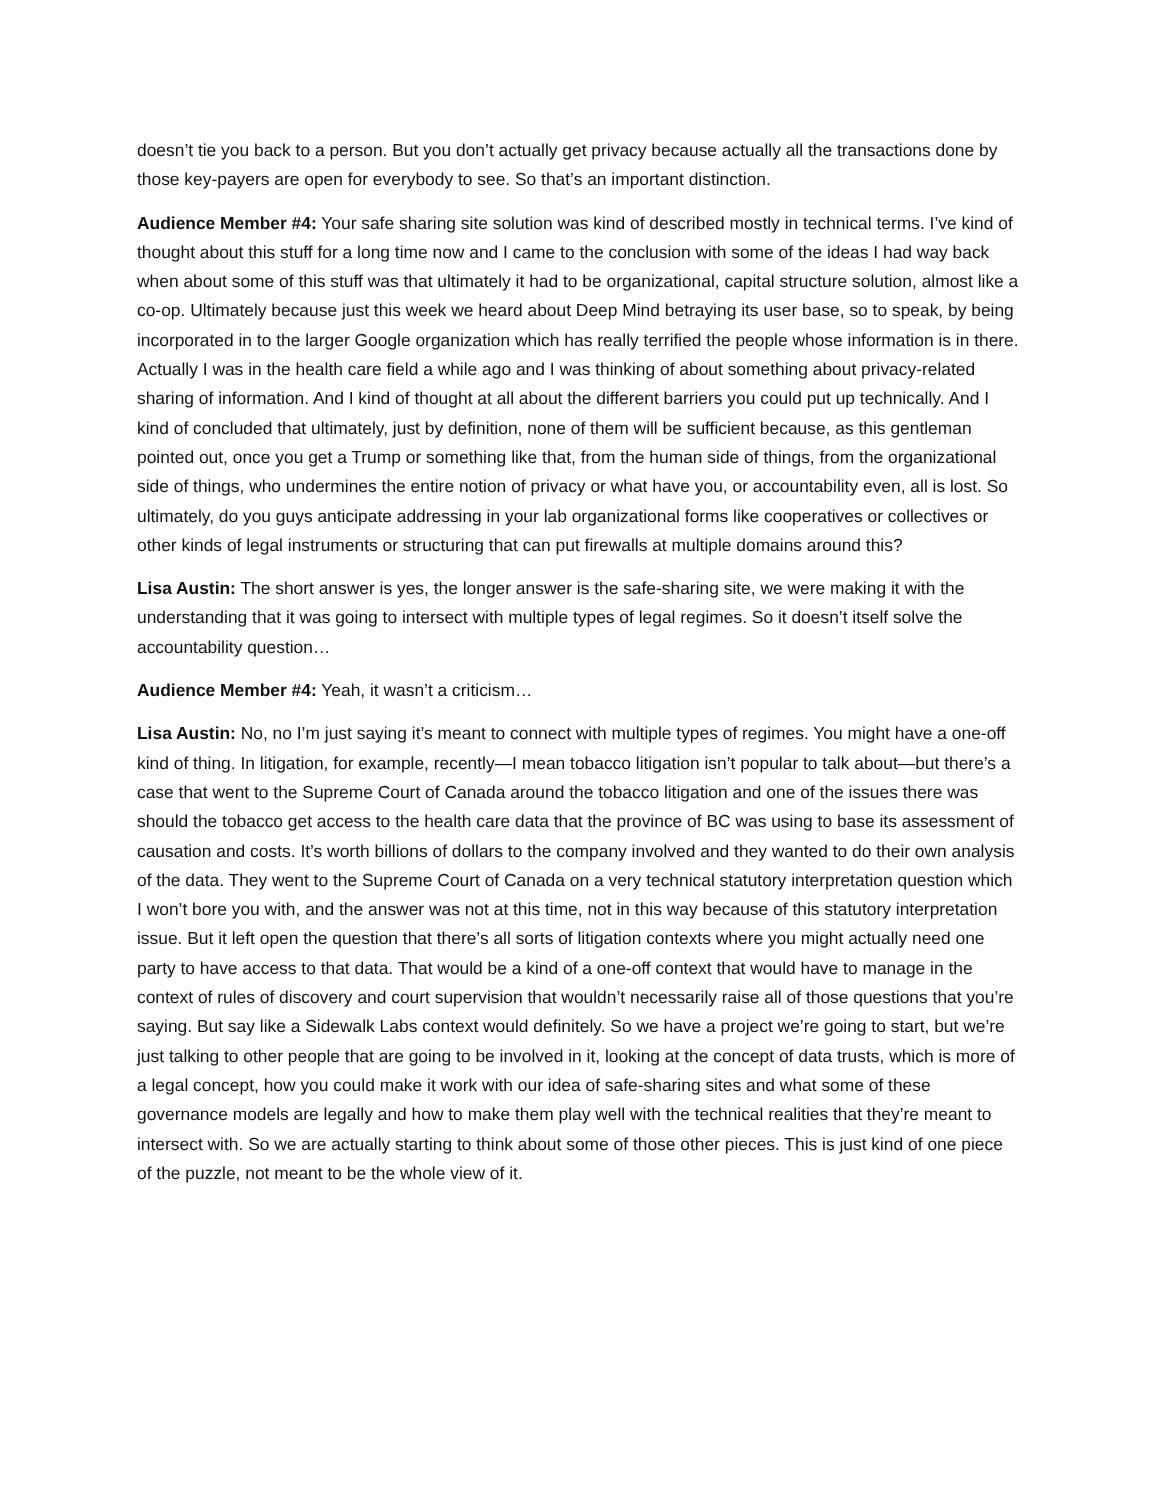doesn’t tie you back to a person. But you don’t actually get privacy because actually all the transactions done by those key-payers are open for everybody to see. So that’s an important distinction.
Audience Member #4: Your safe sharing site solution was kind of described mostly in technical terms. I’ve kind of thought about this stuff for a long time now and I came to the conclusion with some of the ideas I had way back when about some of this stuff was that ultimately it had to be organizational, capital structure solution, almost like a co-op. Ultimately because just this week we heard about Deep Mind betraying its user base, so to speak, by being incorporated in to the larger Google organization which has really terrified the people whose information is in there. Actually I was in the health care field a while ago and I was thinking of about something about privacy-related sharing of information. And I kind of thought at all about the different barriers you could put up technically. And I kind of concluded that ultimately, just by definition, none of them will be sufficient because, as this gentleman pointed out, once you get a Trump or something like that, from the human side of things, from the organizational side of things, who undermines the entire notion of privacy or what have you, or accountability even, all is lost. So ultimately, do you guys anticipate addressing in your lab organizational forms like cooperatives or collectives or other kinds of legal instruments or structuring that can put firewalls at multiple domains around this?
Lisa Austin: The short answer is yes, the longer answer is the safe-sharing site, we were making it with the understanding that it was going to intersect with multiple types of legal regimes. So it doesn’t itself solve the accountability question…
Audience Member #4: Yeah, it wasn’t a criticism…
Lisa Austin: No, no I’m just saying it’s meant to connect with multiple types of regimes. You might have a one-off kind of thing. In litigation, for example, recently—I mean tobacco litigation isn’t popular to talk about—but there’s a case that went to the Supreme Court of Canada around the tobacco litigation and one of the issues there was should the tobacco get access to the health care data that the province of BC was using to base its assessment of causation and costs. It’s worth billions of dollars to the company involved and they wanted to do their own analysis of the data. They went to the Supreme Court of Canada on a very technical statutory interpretation question which I won’t bore you with, and the answer was not at this time, not in this way because of this statutory interpretation issue. But it left open the question that there’s all sorts of litigation contexts where you might actually need one party to have access to that data. That would be a kind of a one-off context that would have to manage in the context of rules of discovery and court supervision that wouldn’t necessarily raise all of those questions that you’re saying. But say like a Sidewalk Labs context would definitely. So we have a project we’re going to start, but we’re just talking to other people that are going to be involved in it, looking at the concept of data trusts, which is more of a legal concept, how you could make it work with our idea of safe-sharing sites and what some of these governance models are legally and how to make them play well with the technical realities that they’re meant to intersect with. So we are actually starting to think about some of those other pieces. This is just kind of one piece of the puzzle, not meant to be the whole view of it.